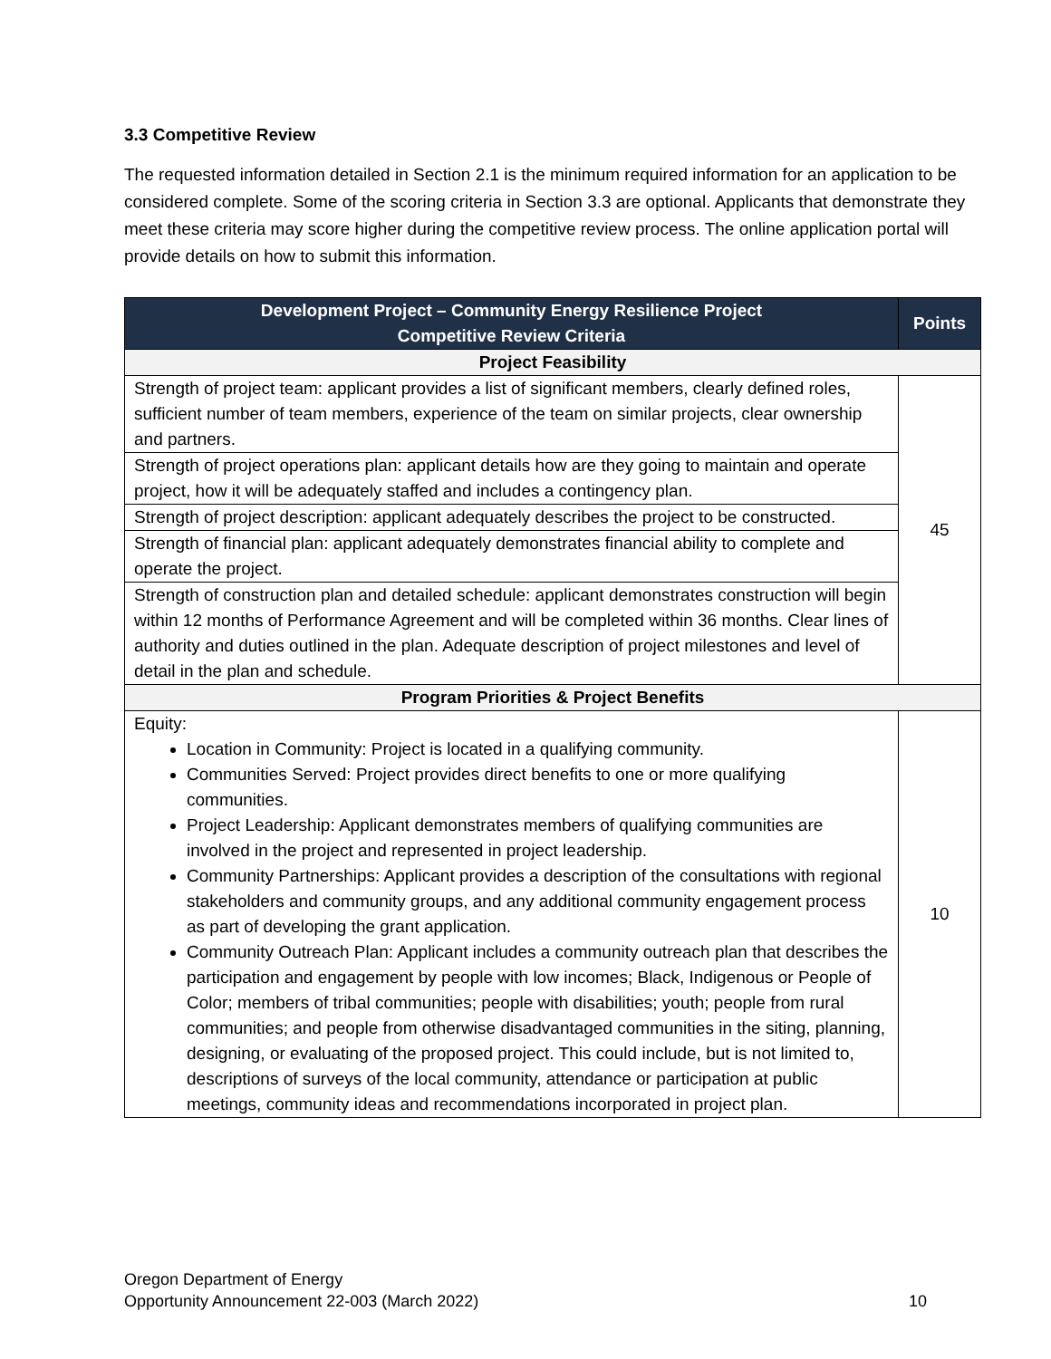3.3 Competitive Review
The requested information detailed in Section 2.1 is the minimum required information for an application to be considered complete. Some of the scoring criteria in Section 3.3 are optional. Applicants that demonstrate they meet these criteria may score higher during the competitive review process. The online application portal will provide details on how to submit this information.
| Development Project – Community Energy Resilience Project Competitive Review Criteria | Points |
| --- | --- |
| Project Feasibility | |
| Strength of project team: applicant provides a list of significant members, clearly defined roles, sufficient number of team members, experience of the team on similar projects, clear ownership and partners. | 45 |
| Strength of project operations plan: applicant details how are they going to maintain and operate project, how it will be adequately staffed and includes a contingency plan. | |
| Strength of project description: applicant adequately describes the project to be constructed. | |
| Strength of financial plan: applicant adequately demonstrates financial ability to complete and operate the project. | |
| Strength of construction plan and detailed schedule: applicant demonstrates construction will begin within 12 months of Performance Agreement and will be completed within 36 months. Clear lines of authority and duties outlined in the plan. Adequate description of project milestones and level of detail in the plan and schedule. | |
| Program Priorities & Project Benefits | |
| Equity: Location in Community: Project is located in a qualifying community. Communities Served: Project provides direct benefits to one or more qualifying communities. Project Leadership: Applicant demonstrates members of qualifying communities are involved in the project and represented in project leadership. Community Partnerships: Applicant provides a description of the consultations with regional stakeholders and community groups, and any additional community engagement process as part of developing the grant application. Community Outreach Plan: Applicant includes a community outreach plan that describes the participation and engagement by people with low incomes; Black, Indigenous or People of Color; members of tribal communities; people with disabilities; youth; people from rural communities; and people from otherwise disadvantaged communities in the siting, planning, designing, or evaluating of the proposed project. This could include, but is not limited to, descriptions of surveys of the local community, attendance or participation at public meetings, community ideas and recommendations incorporated in project plan. | 10 |
Oregon Department of Energy
Opportunity Announcement 22-003 (March 2022)
10